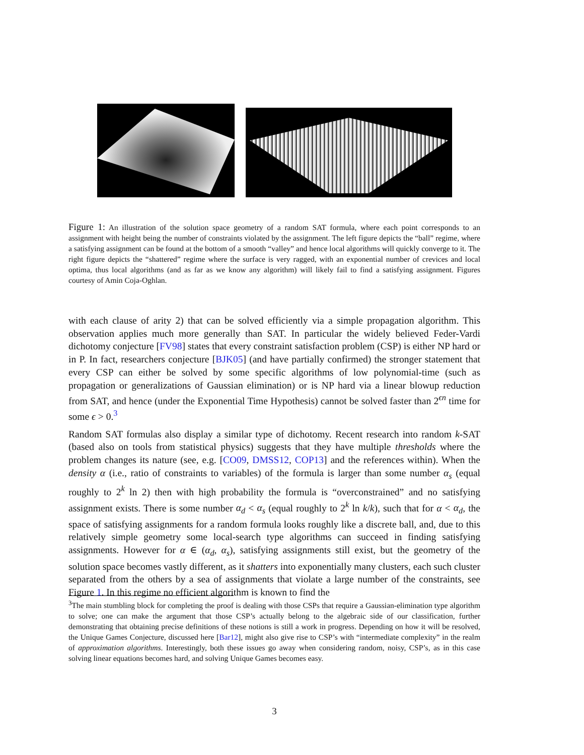Figure 1: An illustration of the solution space geometry of a random SAT formula, where each point corresponds to an assignment with height being the number of constraints violated by the assignment. The left figure depicts the “ball” regime, where a satisfying assignment can be found at the bottom of a smooth “valley” and hence local algorithms will quickly converge to it. The right figure depicts the “shattered” regime where the surface is very ragged, with an exponential number of crevices and local optima, thus local algorithms (and as far as we know any algorithm) will likely fail to find a satisfying assignment. Figures courtesy of Amin Coja-Oghlan.
with each clause of arity 2) that can be solved efficiently via a simple propagation algorithm. This observation applies much more generally than SAT. In particular the widely believed Feder-Vardi dichotomy conjecture [FV98] states that every constraint satisfaction problem (CSP) is either NP hard or in P. In fact, researchers conjecture [BJK05] (and have partially confirmed) the stronger statement that every CSP can either be solved by some specific algorithms of low polynomial-time (such as propagation or generalizations of Gaussian elimination) or is NP hard via a linear blowup reduction from SAT, and hence (under the Exponential Time Hypothesis) cannot be solved faster than 2<sup>ϵn</sup> time for some ϵ > 0.<sup>3</sup>
Random SAT formulas also display a similar type of dichotomy. Recent research into random k-SAT (based also on tools from statistical physics) suggests that they have multiple thresholds where the problem changes its nature (see, e.g. [CO09, DMSS12, COP13] and the references within). When the density α (i.e., ratio of constraints to variables) of the formula is larger than some number α<sub>s</sub> (equal roughly to 2<sup>k</sup> ln 2) then with high probability the formula is “overconstrained” and no satisfying assignment exists. There is some number α<sub>d</sub> < α<sub>s</sub> (equal roughly to 2<sup>k</sup> ln k/k), such that for α < α<sub>d</sub>, the space of satisfying assignments for a random formula looks roughly like a discrete ball, and, due to this relatively simple geometry some local-search type algorithms can succeed in finding satisfying assignments. However for α ∈ (α<sub>d</sub>, α<sub>s</sub>), satisfying assignments still exist, but the geometry of the solution space becomes vastly different, as it shatters into exponentially many clusters, each such cluster separated from the others by a sea of assignments that violate a large number of the constraints, see Figure 1. In this regime no efficient algorithm is known to find the
<sup>3</sup> The main stumbling block for completing the proof is dealing with those CSPs that require a Gaussian-elimination type algorithm to solve; one can make the argument that those CSP’s actually belong to the algebraic side of our classification, further demonstrating that obtaining precise definitions of these notions is still a work in progress. Depending on how it will be resolved, the Unique Games Conjecture, discussed here [Bar12], might also give rise to CSP’s with “intermediate complexity” in the realm of approximation algorithms. Interestingly, both these issues go away when considering random, noisy, CSP’s, as in this case solving linear equations becomes hard, and solving Unique Games becomes easy.
3